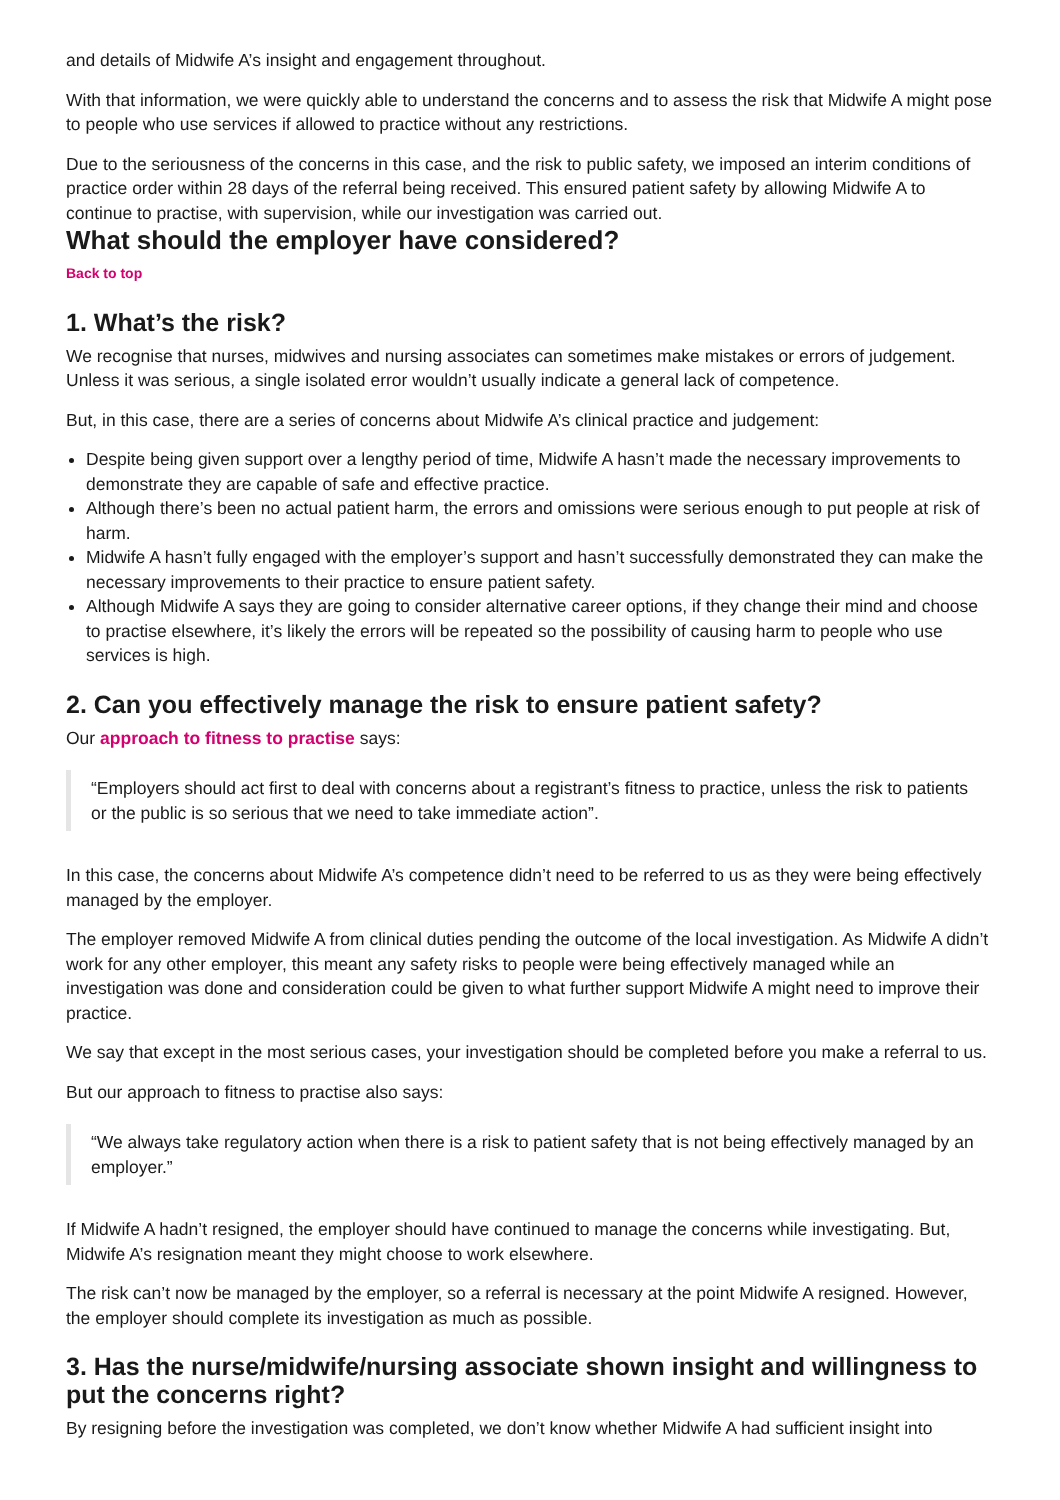and details of Midwife A’s insight and engagement throughout.
With that information, we were quickly able to understand the concerns and to assess the risk that Midwife A might pose to people who use services if allowed to practice without any restrictions.
Due to the seriousness of the concerns in this case, and the risk to public safety, we imposed an interim conditions of practice order within 28 days of the referral being received. This ensured patient safety by allowing Midwife A to continue to practise, with supervision, while our investigation was carried out.
What should the employer have considered?
Back to top
1. What’s the risk?
We recognise that nurses, midwives and nursing associates can sometimes make mistakes or errors of judgement. Unless it was serious, a single isolated error wouldn’t usually indicate a general lack of competence.
But, in this case, there are a series of concerns about Midwife A’s clinical practice and judgement:
Despite being given support over a lengthy period of time, Midwife A hasn’t made the necessary improvements to demonstrate they are capable of safe and effective practice.
Although there’s been no actual patient harm, the errors and omissions were serious enough to put people at risk of harm.
Midwife A hasn’t fully engaged with the employer’s support and hasn’t successfully demonstrated they can make the necessary improvements to their practice to ensure patient safety.
Although Midwife A says they are going to consider alternative career options, if they change their mind and choose to practise elsewhere, it’s likely the errors will be repeated so the possibility of causing harm to people who use services is high.
2. Can you effectively manage the risk to ensure patient safety?
Our approach to fitness to practise says:
“Employers should act first to deal with concerns about a registrant’s fitness to practice, unless the risk to patients or the public is so serious that we need to take immediate action”.
In this case, the concerns about Midwife A’s competence didn’t need to be referred to us as they were being effectively managed by the employer.
The employer removed Midwife A from clinical duties pending the outcome of the local investigation. As Midwife A didn’t work for any other employer, this meant any safety risks to people were being effectively managed while an investigation was done and consideration could be given to what further support Midwife A might need to improve their practice.
We say that except in the most serious cases, your investigation should be completed before you make a referral to us.
But our approach to fitness to practise also says:
“We always take regulatory action when there is a risk to patient safety that is not being effectively managed by an employer.”
If Midwife A hadn’t resigned, the employer should have continued to manage the concerns while investigating. But, Midwife A’s resignation meant they might choose to work elsewhere.
The risk can’t now be managed by the employer, so a referral is necessary at the point Midwife A resigned. However, the employer should complete its investigation as much as possible.
3. Has the nurse/midwife/nursing associate shown insight and willingness to put the concerns right?
By resigning before the investigation was completed, we don’t know whether Midwife A had sufficient insight into